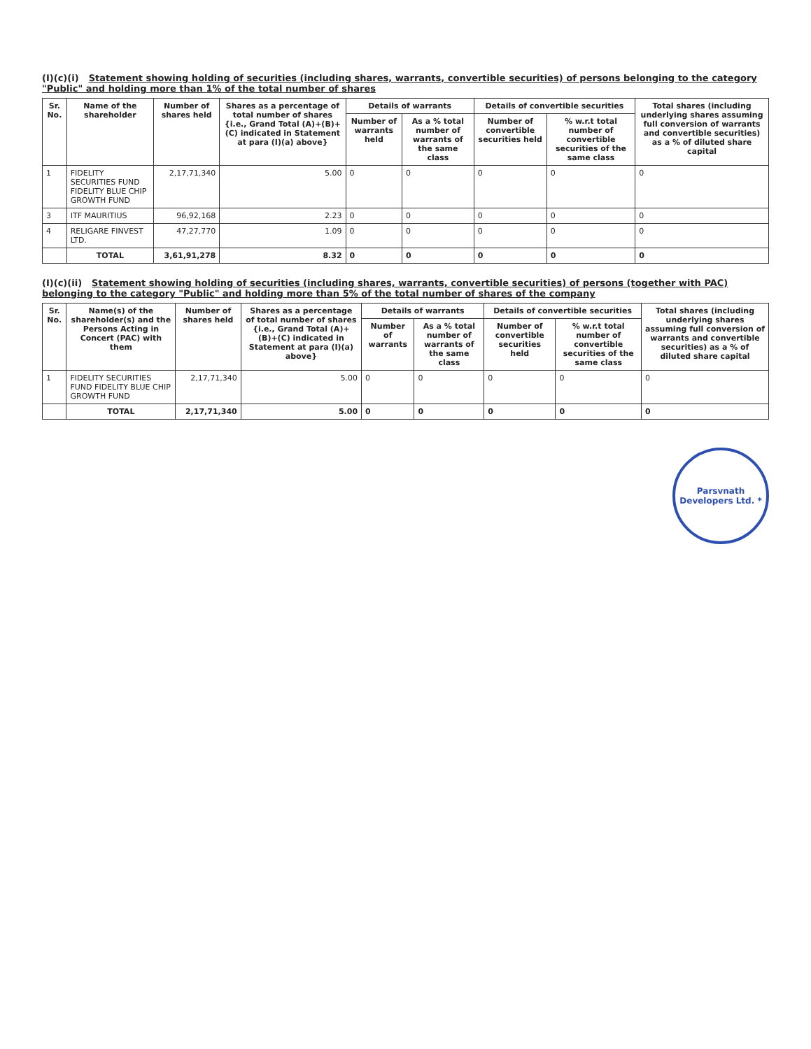(I)(c)(i) Statement showing holding of securities (including shares, warrants, convertible securities) of persons belonging to the category "Public" and holding more than 1% of the total number of shares
| Sr. No. | Name of the shareholder | Number of shares held | Shares as a percentage of total number of shares {i.e., Grand Total (A)+(B)+(C) indicated in Statement at para (I)(a) above} | Details of warrants | | Details of convertible securities | | Total shares (including underlying shares assuming full conversion of warrants and convertible securities) as a % of diluted share capital |
| --- | --- | --- | --- | --- | --- | --- | --- | --- |
| | | | | Number of warrants held | As a % total number of warrants of the same class | Number of convertible securities held | % w.r.t total number of convertible securities of the same class | |
| 1 | FIDELITY SECURITIES FUND FIDELITY BLUE CHIP GROWTH FUND | 2,17,71,340 | 5.00 | 0 | 0 | 0 | 0 | 0 |
| 3 | ITF MAURITIUS | 96,92,168 | 2.23 | 0 | 0 | 0 | 0 | 0 |
| 4 | RELIGARE FINVEST LTD. | 47,27,770 | 1.09 | 0 | 0 | 0 | 0 | 0 |
| | TOTAL | 3,61,91,278 | 8.32 | 0 | 0 | 0 | 0 | 0 |
(I)(c)(ii) Statement showing holding of securities (including shares, warrants, convertible securities) of persons (together with PAC) belonging to the category "Public" and holding more than 5% of the total number of shares of the company
| Sr. No. | Name(s) of the shareholder(s) and the Persons Acting in Concert (PAC) with them | Number of shares held | Shares as a percentage of total number of shares {i.e., Grand Total (A)+(B)+(C) indicated in Statement at para (I)(a) above} | Details of warrants | | Details of convertible securities | | Total shares (including underlying shares assuming full conversion of warrants and convertible securities) as a % of diluted share capital |
| --- | --- | --- | --- | --- | --- | --- | --- | --- |
| | | | | Number of warrants | As a % total number of warrants of the same class | Number of convertible securities held | % w.r.t total number of convertible securities of the same class | |
| 1 | FIDELITY SECURITIES FUND FIDELITY BLUE CHIP GROWTH FUND | 2,17,71,340 | 5.00 | 0 | 0 | 0 | 0 | 0 |
| | TOTAL | 2,17,71,340 | 5.00 | 0 | 0 | 0 | 0 | 0 |
Parsvnath Developers Ltd. *